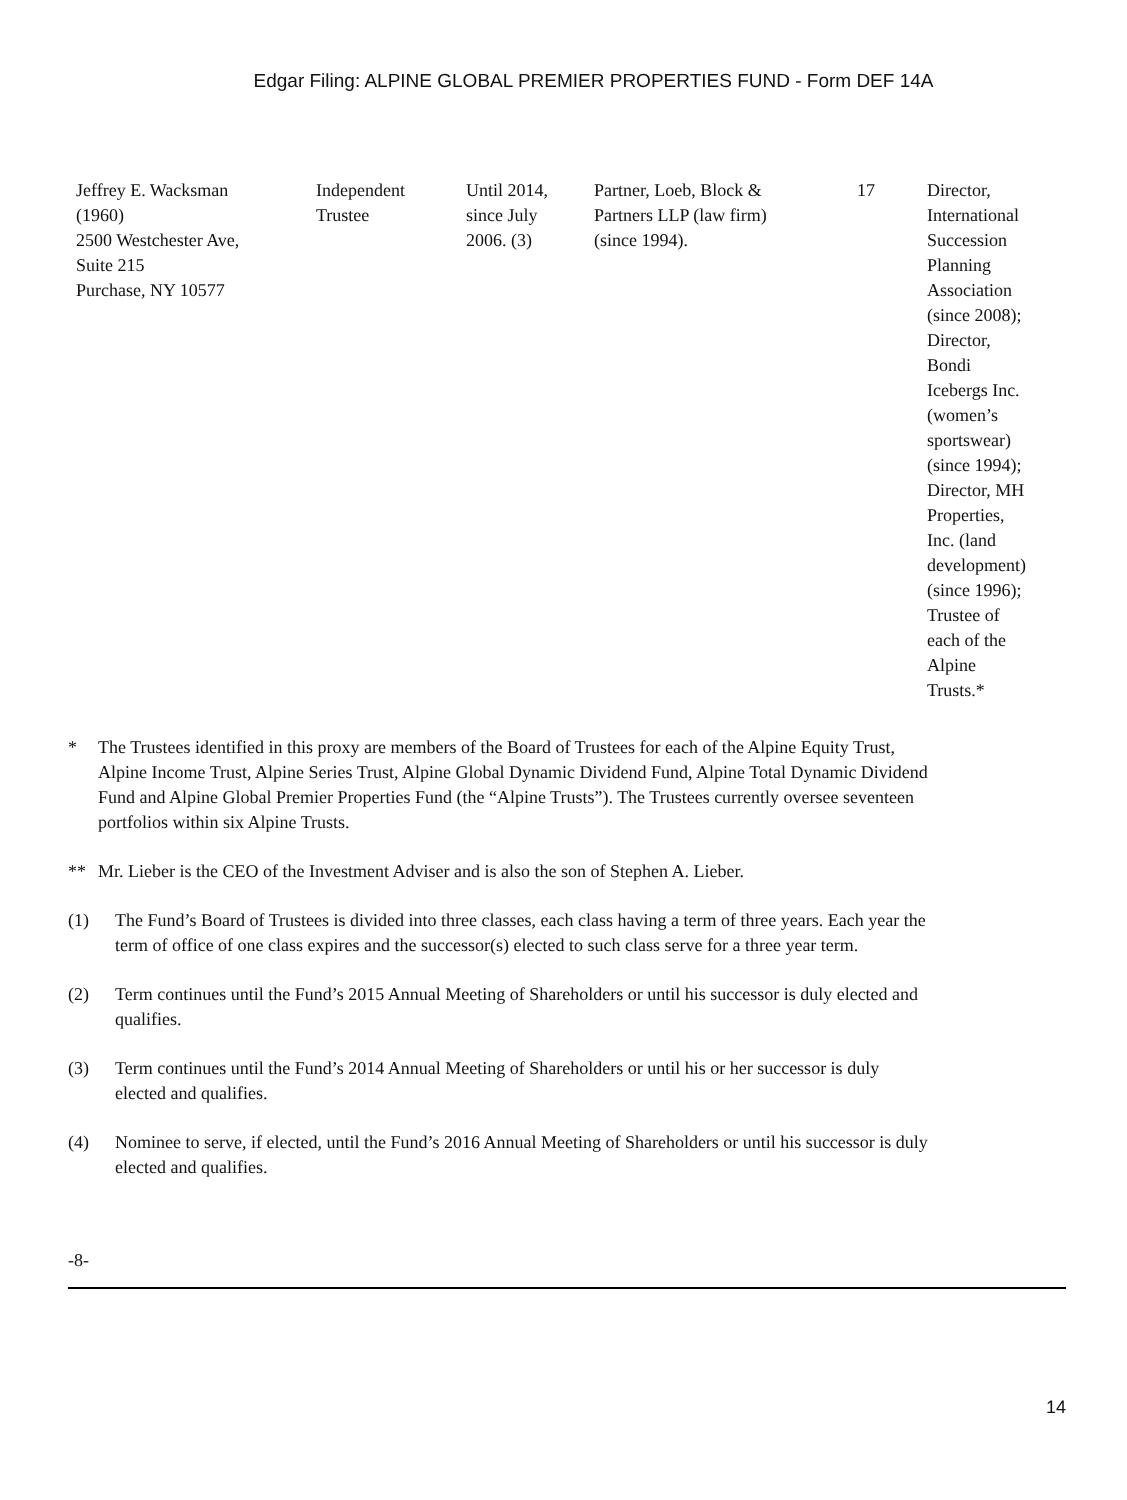Edgar Filing: ALPINE GLOBAL PREMIER PROPERTIES FUND - Form DEF 14A
| Jeffrey E. Wacksman (1960) 2500 Westchester Ave, Suite 215 Purchase, NY 10577 | Independent Trustee | Until 2014, since July 2006. (3) | Partner, Loeb, Block & Partners LLP (law firm) (since 1994). | 17 | Director, International Succession Planning Association (since 2008); Director, Bondi Icebergs Inc. (women’s sportswear) (since 1994); Director, MH Properties, Inc. (land development) (since 1996); Trustee of each of the Alpine Trusts.* |
* The Trustees identified in this proxy are members of the Board of Trustees for each of the Alpine Equity Trust, Alpine Income Trust, Alpine Series Trust, Alpine Global Dynamic Dividend Fund, Alpine Total Dynamic Dividend Fund and Alpine Global Premier Properties Fund (the “Alpine Trusts”). The Trustees currently oversee seventeen portfolios within six Alpine Trusts.
** Mr. Lieber is the CEO of the Investment Adviser and is also the son of Stephen A. Lieber.
(1) The Fund’s Board of Trustees is divided into three classes, each class having a term of three years. Each year the term of office of one class expires and the successor(s) elected to such class serve for a three year term.
(2) Term continues until the Fund’s 2015 Annual Meeting of Shareholders or until his successor is duly elected and qualifies.
(3) Term continues until the Fund’s 2014 Annual Meeting of Shareholders or until his or her successor is duly elected and qualifies.
(4) Nominee to serve, if elected, until the Fund’s 2016 Annual Meeting of Shareholders or until his successor is duly elected and qualifies.
-8-
14